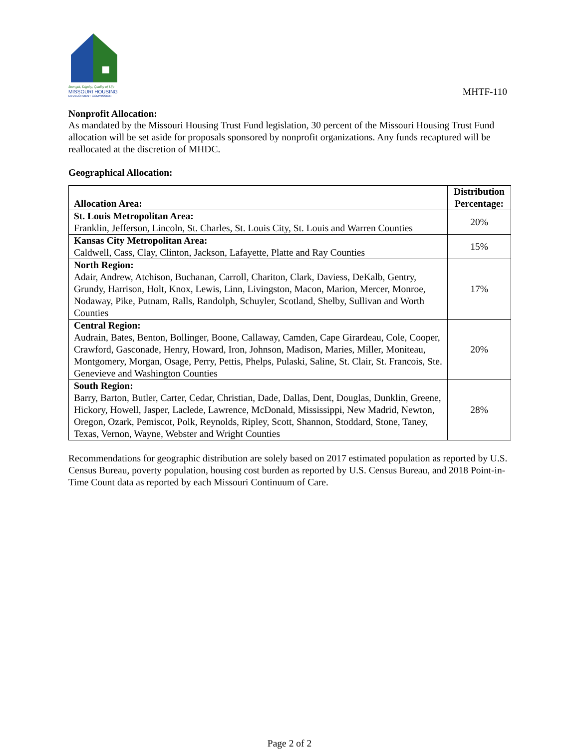Strength, Dignity, Quality of Life
MISSOURI HOUSING
DEVELOPMENT COMMISSION
MHTF-110
Nonprofit Allocation:
As mandated by the Missouri Housing Trust Fund legislation, 30 percent of the Missouri Housing Trust Fund allocation will be set aside for proposals sponsored by nonprofit organizations. Any funds recaptured will be reallocated at the discretion of MHDC.
Geographical Allocation:
| Allocation Area: | Distribution Percentage: |
| --- | --- |
| St. Louis Metropolitan Area: Franklin, Jefferson, Lincoln, St. Charles, St. Louis City, St. Louis and Warren Counties | 20% |
| Kansas City Metropolitan Area: Caldwell, Cass, Clay, Clinton, Jackson, Lafayette, Platte and Ray Counties | 15% |
| North Region: Adair, Andrew, Atchison, Buchanan, Carroll, Chariton, Clark, Daviess, DeKalb, Gentry, Grundy, Harrison, Holt, Knox, Lewis, Linn, Livingston, Macon, Marion, Mercer, Monroe, Nodaway, Pike, Putnam, Ralls, Randolph, Schuyler, Scotland, Shelby, Sullivan and Worth Counties | 17% |
| Central Region: Audrain, Bates, Benton, Bollinger, Boone, Callaway, Camden, Cape Girardeau, Cole, Cooper, Crawford, Gasconade, Henry, Howard, Iron, Johnson, Madison, Maries, Miller, Moniteau, Montgomery, Morgan, Osage, Perry, Pettis, Phelps, Pulaski, Saline, St. Clair, St. Francois, Ste. Genevieve and Washington Counties | 20% |
| South Region: Barry, Barton, Butler, Carter, Cedar, Christian, Dade, Dallas, Dent, Douglas, Dunklin, Greene, Hickory, Howell, Jasper, Laclede, Lawrence, McDonald, Mississippi, New Madrid, Newton, Oregon, Ozark, Pemiscot, Polk, Reynolds, Ripley, Scott, Shannon, Stoddard, Stone, Taney, Texas, Vernon, Wayne, Webster and Wright Counties | 28% |
Recommendations for geographic distribution are solely based on 2017 estimated population as reported by U.S. Census Bureau, poverty population, housing cost burden as reported by U.S. Census Bureau, and 2018 Point-in-Time Count data as reported by each Missouri Continuum of Care.
Page 2 of 2